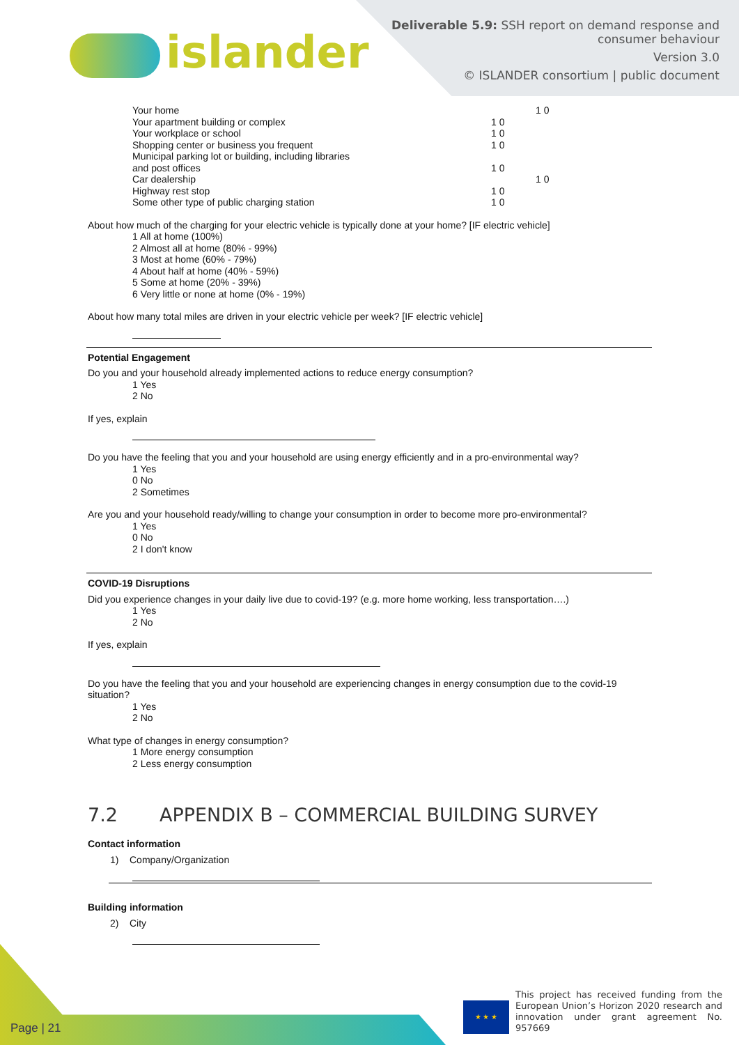islander
Deliverable 5.9: SSH report on demand response and
consumer behaviour
Version 3.0
© ISLANDER consortium | public document
| Your home | | 1 0 |
| Your apartment building or complex | 1 0 | |
| Your workplace or school | 1 0 | |
| Shopping center or business you frequent | 1 0 | |
| Municipal parking lot or building, including libraries and post offices | 1 0 | |
| Car dealership | | 1 0 |
| Highway rest stop | 1 0 | |
| Some other type of public charging station | 1 0 | |
About how much of the charging for your electric vehicle is typically done at your home? [IF electric vehicle]
1 All at home (100%)
2 Almost all at home (80% - 99%)
3 Most at home (60% - 79%)
4 About half at home (40% - 59%)
5 Some at home (20% - 39%)
6 Very little or none at home (0% - 19%)
About how many total miles are driven in your electric vehicle per week? [IF electric vehicle]
Potential Engagement
Do you and your household already implemented actions to reduce energy consumption?
1 Yes
2 No
If yes, explain
Do you have the feeling that you and your household are using energy efficiently and in a pro-environmental way?
1 Yes
0 No
2 Sometimes
Are you and your household ready/willing to change your consumption in order to become more pro-environmental?
1 Yes
0 No
2 I don't know
COVID-19 Disruptions
Did you experience changes in your daily live due to covid-19? (e.g. more home working, less transportation….)
1 Yes
2 No
If yes, explain
Do you have the feeling that you and your household are experiencing changes in energy consumption due to the covid-19 situation?
1 Yes
2 No
What type of changes in energy consumption?
1 More energy consumption
2 Less energy consumption
7.2 APPENDIX B – COMMERCIAL BUILDING SURVEY
Contact information
1) Company/Organization
Building information
2) City
Page | 21 ★ ★ ★
This project has received funding from the European Union’s Horizon 2020 research and innovation under grant agreement No. 957669